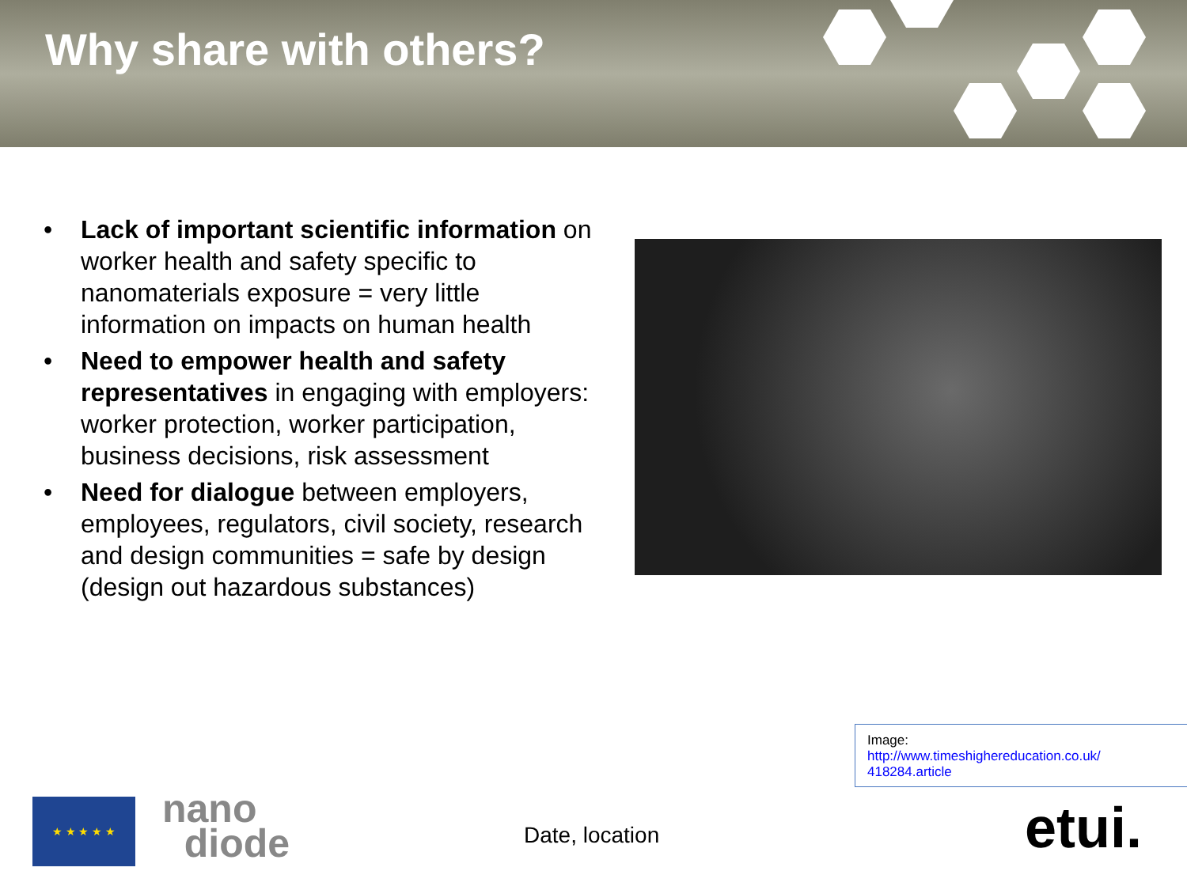Why share with others?
• Lack of important scientific information on worker health and safety specific to nanomaterials exposure = very little information on impacts on human health
• Need to empower health and safety representatives in engaging with employers: worker protection, worker participation, business decisions, risk assessment
• Need for dialogue between employers, employees, regulators, civil society, research and design communities = safe by design (design out hazardous substances)
Image:
http://www.timeshighereducation.co.uk/
418284.article
★ ★ ★ ★ ★
nano
diode
Date, location etui.